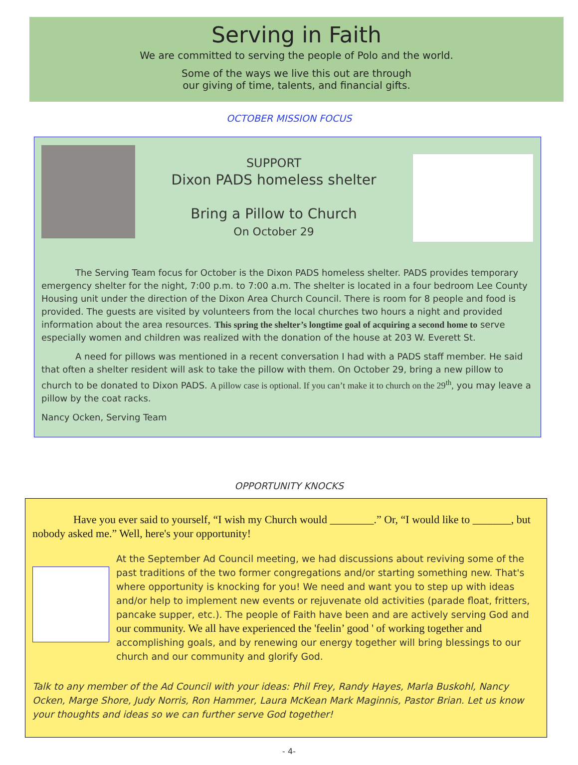Serving in Faith
We are committed to serving the people of Polo and the world.
Some of the ways we live this out are through
our giving of time, talents, and financial gifts.
OCTOBER MISSION FOCUS
SUPPORT
Dixon PADS homeless shelter
Bring a Pillow to Church
On October 29
The Serving Team focus for October is the Dixon PADS homeless shelter. PADS provides temporary emergency shelter for the night, 7:00 p.m. to 7:00 a.m. The shelter is located in a four bedroom Lee County Housing unit under the direction of the Dixon Area Church Council. There is room for 8 people and food is provided. The guests are visited by volunteers from the local churches two hours a night and provided information about the area resources. This spring the shelter’s longtime goal of acquiring a second home to serve especially women and children was realized with the donation of the house at 203 W. Everett St.
A need for pillows was mentioned in a recent conversation I had with a PADS staff member. He said that often a shelter resident will ask to take the pillow with them. On October 29, bring a new pillow to church to be donated to Dixon PADS. A pillow case is optional. If you can’t make it to church on the 29<sup>th</sup>, you may leave a pillow by the coat racks.
Nancy Ocken, Serving Team
OPPORTUNITY KNOCKS
Have you ever said to yourself, “I wish my Church would ________.” Or, “I would like to _______, but nobody asked me.” Well, here's your opportunity!
At the September Ad Council meeting, we had discussions about reviving some of the past traditions of the two former congregations and/or starting something new. That's where opportunity is knocking for you! We need and want you to step up with ideas and/or help to implement new events or rejuvenate old activities (parade float, fritters, pancake supper, etc.). The people of Faith have been and are actively serving God and our community. We all have experienced the 'feelin’ good ' of working together and accomplishing goals, and by renewing our energy together will bring blessings to our church and our community and glorify God.
Talk to any member of the Ad Council with your ideas: Phil Frey, Randy Hayes, Marla Buskohl, Nancy Ocken, Marge Shore, Judy Norris, Ron Hammer, Laura McKean Mark Maginnis, Pastor Brian. Let us know your thoughts and ideas so we can further serve God together!
- 4-